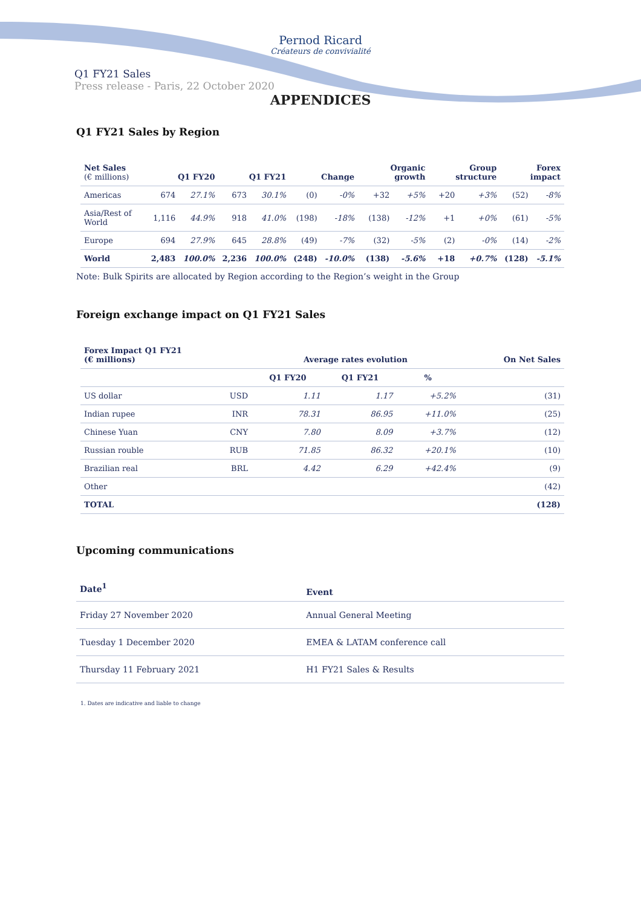Pernod Ricard
Créateurs de convivialité
Q1 FY21 Sales
Press release - Paris, 22 October 2020
APPENDICES
Q1 FY21 Sales by Region
| Net Sales (€ millions) | Q1 FY20 | | Q1 FY21 | | Change | | Organic growth | | Group structure | | Forex impact | |
| --- | --- | --- | --- | --- | --- | --- | --- | --- | --- | --- | --- | --- |
| Americas | 674 | 27.1% | 673 | 30.1% | (0) | -0% | +32 | +5% | +20 | +3% | (52) | -8% |
| Asia/Rest of World | 1,116 | 44.9% | 918 | 41.0% | (198) | -18% | (138) | -12% | +1 | +0% | (61) | -5% |
| Europe | 694 | 27.9% | 645 | 28.8% | (49) | -7% | (32) | -5% | (2) | -0% | (14) | -2% |
| World | 2,483 | 100.0% | 2,236 | 100.0% | (248) | -10.0% | (138) | -5.6% | +18 | +0.7% | (128) | -5.1% |
Note: Bulk Spirits are allocated by Region according to the Region’s weight in the Group
Foreign exchange impact on Q1 FY21 Sales
| Forex Impact Q1 FY21 (€ millions) | | Average rates evolution | | | On Net Sales |
| --- | --- | --- | --- | --- | --- |
| | | Q1 FY20 | Q1 FY21 | % | |
| US dollar | USD | 1.11 | 1.17 | +5.2% | (31) |
| Indian rupee | INR | 78.31 | 86.95 | +11.0% | (25) |
| Chinese Yuan | CNY | 7.80 | 8.09 | +3.7% | (12) |
| Russian rouble | RUB | 71.85 | 86.32 | +20.1% | (10) |
| Brazilian real | BRL | 4.42 | 6.29 | +42.4% | (9) |
| Other | | | | | (42) |
| TOTAL | | | | | (128) |
Upcoming communications
| Date<sup>1</sup> | Event |
| --- | --- |
| Friday 27 November 2020 | Annual General Meeting |
| Tuesday 1 December 2020 | EMEA & LATAM conference call |
| Thursday 11 February 2021 | H1 FY21 Sales & Results |
1. Dates are indicative and liable to change